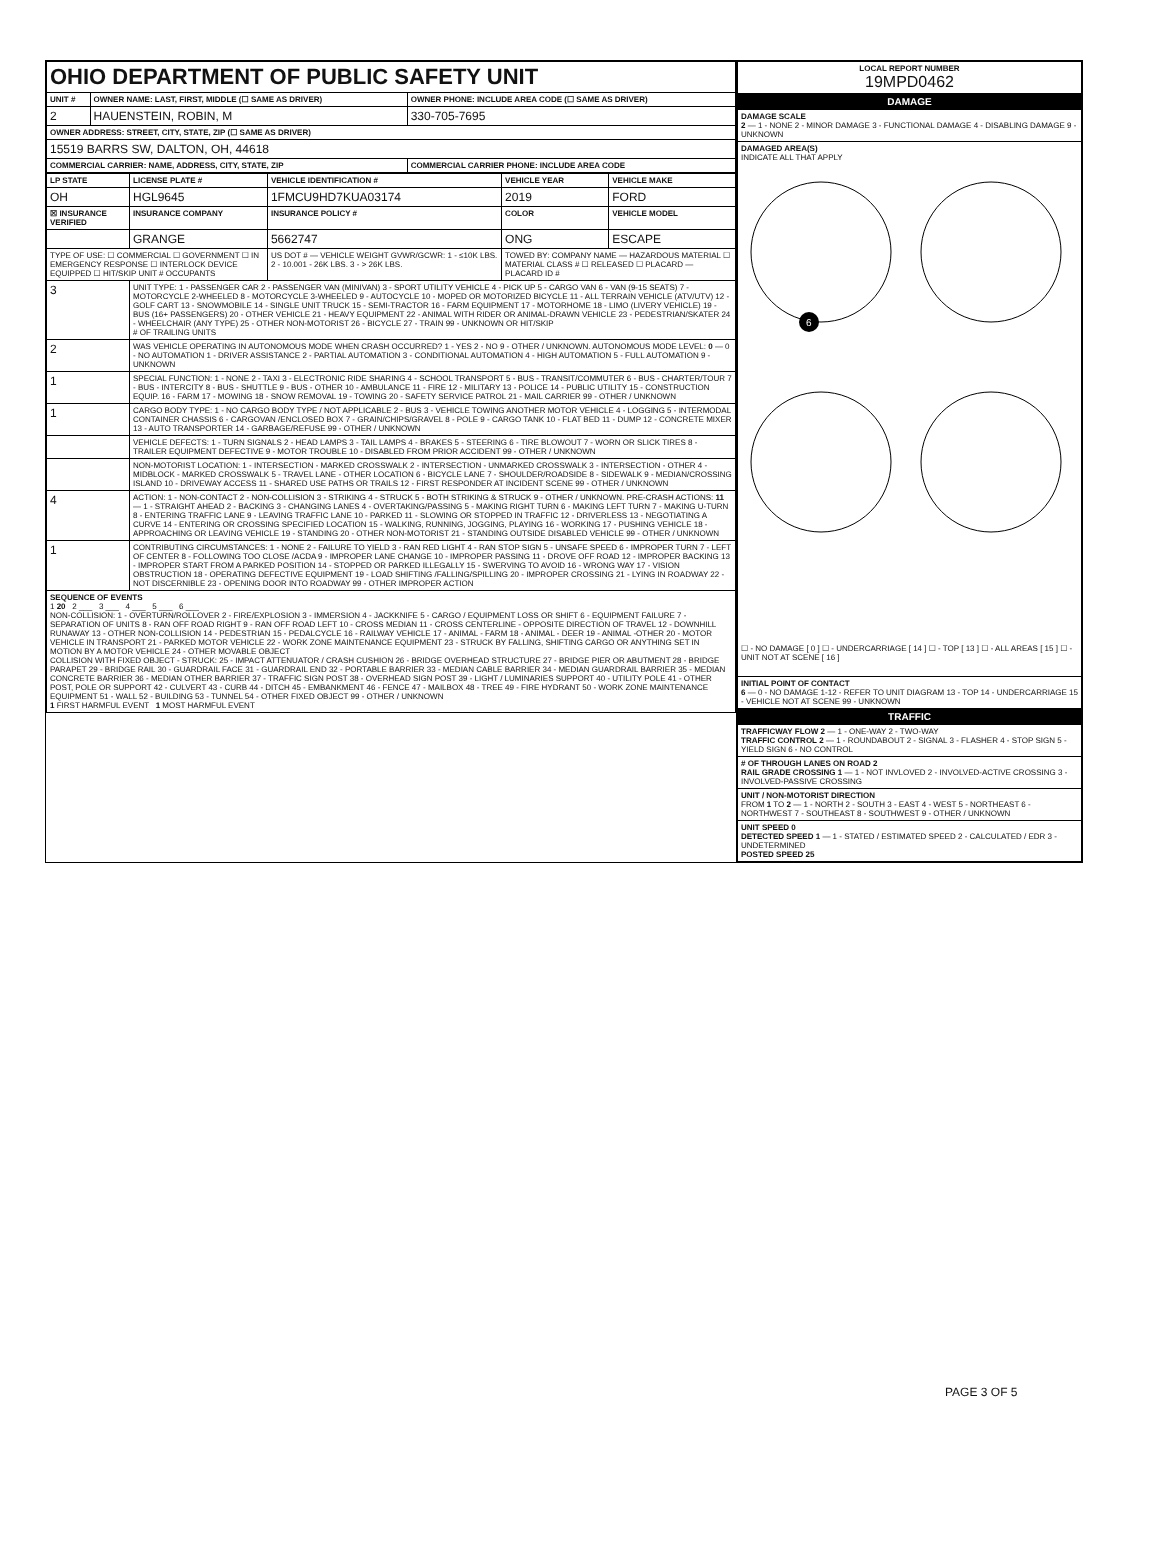| OHIO DEPARTMENT OF PUBLIC SAFETY UNIT | | |
| UNIT # | OWNER NAME: LAST, FIRST, MIDDLE (☐ SAME AS DRIVER) | OWNER PHONE: INCLUDE AREA CODE (☐ SAME AS DRIVER) |
| 2 | HAUENSTEIN, ROBIN, M | 330-705-7695 |
| OWNER ADDRESS: STREET, CITY, STATE, ZIP (☐ SAME AS DRIVER) | | |
| 15519 BARRS SW, DALTON, OH, 44618 | | |
| COMMERCIAL CARRIER: NAME, ADDRESS, CITY, STATE, ZIP | | COMMERCIAL CARRIER PHONE: INCLUDE AREA CODE |
| LP STATE | LICENSE PLATE # | VEHICLE IDENTIFICATION # | VEHICLE YEAR | VEHICLE MAKE |
| --- | --- | --- | --- | --- |
| OH | HGL9645 | 1FMCU9HD7KUA03174 | 2019 | FORD |
| ☒ INSURANCE VERIFIED | INSURANCE COMPANY | INSURANCE POLICY # | COLOR | VEHICLE MODEL |
| | GRANGE | 5662747 | ONG | ESCAPE |
| TYPE OF USE: ☐ COMMERCIAL ☐ GOVERNMENT ☐ IN EMERGENCY RESPONSE ☐ INTERLOCK DEVICE EQUIPPED ☐ HIT/SKIP UNIT # OCCUPANTS | | US DOT # — VEHICLE WEIGHT GVWR/GCWR: 1 - ≤10K LBS. 2 - 10.001 - 26K LBS. 3 - > 26K LBS. | TOWED BY: COMPANY NAME — HAZARDOUS MATERIAL ☐ MATERIAL CLASS # ☐ RELEASED ☐ PLACARD — PLACARD ID # | |
| 3 | UNIT TYPE: 1 - PASSENGER CAR 2 - PASSENGER VAN (MINIVAN) 3 - SPORT UTILITY VEHICLE 4 - PICK UP 5 - CARGO VAN 6 - VAN (9-15 SEATS) 7 - MOTORCYCLE 2-WHEELED 8 - MOTORCYCLE 3-WHEELED 9 - AUTOCYCLE 10 - MOPED OR MOTORIZED BICYCLE 11 - ALL TERRAIN VEHICLE (ATV/UTV) 12 - GOLF CART 13 - SNOWMOBILE 14 - SINGLE UNIT TRUCK 15 - SEMI-TRACTOR 16 - FARM EQUIPMENT 17 - MOTORHOME 18 - LIMO (LIVERY VEHICLE) 19 - BUS (16+ PASSENGERS) 20 - OTHER VEHICLE 21 - HEAVY EQUIPMENT 22 - ANIMAL WITH RIDER OR ANIMAL-DRAWN VEHICLE 23 - PEDESTRIAN/SKATER 24 - WHEELCHAIR (ANY TYPE) 25 - OTHER NON-MOTORIST 26 - BICYCLE 27 - TRAIN 99 - UNKNOWN OR HIT/SKIP # OF TRAILING UNITS | | | |
| 2 | WAS VEHICLE OPERATING IN AUTONOMOUS MODE WHEN CRASH OCCURRED? 1 - YES 2 - NO 9 - OTHER / UNKNOWN. AUTONOMOUS MODE LEVEL: 0 — 0 - NO AUTOMATION 1 - DRIVER ASSISTANCE 2 - PARTIAL AUTOMATION 3 - CONDITIONAL AUTOMATION 4 - HIGH AUTOMATION 5 - FULL AUTOMATION 9 - UNKNOWN | | | |
| 1 | SPECIAL FUNCTION: 1 - NONE 2 - TAXI 3 - ELECTRONIC RIDE SHARING 4 - SCHOOL TRANSPORT 5 - BUS - TRANSIT/COMMUTER 6 - BUS - CHARTER/TOUR 7 - BUS - INTERCITY 8 - BUS - SHUTTLE 9 - BUS - OTHER 10 - AMBULANCE 11 - FIRE 12 - MILITARY 13 - POLICE 14 - PUBLIC UTILITY 15 - CONSTRUCTION EQUIP. 16 - FARM 17 - MOWING 18 - SNOW REMOVAL 19 - TOWING 20 - SAFETY SERVICE PATROL 21 - MAIL CARRIER 99 - OTHER / UNKNOWN | | | |
| 1 | CARGO BODY TYPE: 1 - NO CARGO BODY TYPE / NOT APPLICABLE 2 - BUS 3 - VEHICLE TOWING ANOTHER MOTOR VEHICLE 4 - LOGGING 5 - INTERMODAL CONTAINER CHASSIS 6 - CARGOVAN /ENCLOSED BOX 7 - GRAIN/CHIPS/GRAVEL 8 - POLE 9 - CARGO TANK 10 - FLAT BED 11 - DUMP 12 - CONCRETE MIXER 13 - AUTO TRANSPORTER 14 - GARBAGE/REFUSE 99 - OTHER / UNKNOWN | | | |
| | VEHICLE DEFECTS: 1 - TURN SIGNALS 2 - HEAD LAMPS 3 - TAIL LAMPS 4 - BRAKES 5 - STEERING 6 - TIRE BLOWOUT 7 - WORN OR SLICK TIRES 8 - TRAILER EQUIPMENT DEFECTIVE 9 - MOTOR TROUBLE 10 - DISABLED FROM PRIOR ACCIDENT 99 - OTHER / UNKNOWN | | | |
| | NON-MOTORIST LOCATION: 1 - INTERSECTION - MARKED CROSSWALK 2 - INTERSECTION - UNMARKED CROSSWALK 3 - INTERSECTION - OTHER 4 - MIDBLOCK - MARKED CROSSWALK 5 - TRAVEL LANE - OTHER LOCATION 6 - BICYCLE LANE 7 - SHOULDER/ROADSIDE 8 - SIDEWALK 9 - MEDIAN/CROSSING ISLAND 10 - DRIVEWAY ACCESS 11 - SHARED USE PATHS OR TRAILS 12 - FIRST RESPONDER AT INCIDENT SCENE 99 - OTHER / UNKNOWN | | | |
| 4 | ACTION: 1 - NON-CONTACT 2 - NON-COLLISION 3 - STRIKING 4 - STRUCK 5 - BOTH STRIKING & STRUCK 9 - OTHER / UNKNOWN. PRE-CRASH ACTIONS: 11 — 1 - STRAIGHT AHEAD 2 - BACKING 3 - CHANGING LANES 4 - OVERTAKING/PASSING 5 - MAKING RIGHT TURN 6 - MAKING LEFT TURN 7 - MAKING U-TURN 8 - ENTERING TRAFFIC LANE 9 - LEAVING TRAFFIC LANE 10 - PARKED 11 - SLOWING OR STOPPED IN TRAFFIC 12 - DRIVERLESS 13 - NEGOTIATING A CURVE 14 - ENTERING OR CROSSING SPECIFIED LOCATION 15 - WALKING, RUNNING, JOGGING, PLAYING 16 - WORKING 17 - PUSHING VEHICLE 18 - APPROACHING OR LEAVING VEHICLE 19 - STANDING 20 - OTHER NON-MOTORIST 21 - STANDING OUTSIDE DISABLED VEHICLE 99 - OTHER / UNKNOWN | | | |
| 1 | CONTRIBUTING CIRCUMSTANCES: 1 - NONE 2 - FAILURE TO YIELD 3 - RAN RED LIGHT 4 - RAN STOP SIGN 5 - UNSAFE SPEED 6 - IMPROPER TURN 7 - LEFT OF CENTER 8 - FOLLOWING TOO CLOSE /ACDA 9 - IMPROPER LANE CHANGE 10 - IMPROPER PASSING 11 - DROVE OFF ROAD 12 - IMPROPER BACKING 13 - IMPROPER START FROM A PARKED POSITION 14 - STOPPED OR PARKED ILLEGALLY 15 - SWERVING TO AVOID 16 - WRONG WAY 17 - VISION OBSTRUCTION 18 - OPERATING DEFECTIVE EQUIPMENT 19 - LOAD SHIFTING /FALLING/SPILLING 20 - IMPROPER CROSSING 21 - LYING IN ROADWAY 22 - NOT DISCERNIBLE 23 - OPENING DOOR INTO ROADWAY 99 - OTHER IMPROPER ACTION | | | |
| SEQUENCE OF EVENTS 1 20 2 ___ 3 ___ 4 ___ 5 ___ 6 ___ NON-COLLISION: 1 - OVERTURN/ROLLOVER 2 - FIRE/EXPLOSION 3 - IMMERSION 4 - JACKKNIFE 5 - CARGO / EQUIPMENT LOSS OR SHIFT 6 - EQUIPMENT FAILURE 7 - SEPARATION OF UNITS 8 - RAN OFF ROAD RIGHT 9 - RAN OFF ROAD LEFT 10 - CROSS MEDIAN 11 - CROSS CENTERLINE - OPPOSITE DIRECTION OF TRAVEL 12 - DOWNHILL RUNAWAY 13 - OTHER NON-COLLISION 14 - PEDESTRIAN 15 - PEDALCYCLE 16 - RAILWAY VEHICLE 17 - ANIMAL - FARM 18 - ANIMAL - DEER 19 - ANIMAL -OTHER 20 - MOTOR VEHICLE IN TRANSPORT 21 - PARKED MOTOR VEHICLE 22 - WORK ZONE MAINTENANCE EQUIPMENT 23 - STRUCK BY FALLING, SHIFTING CARGO OR ANYTHING SET IN MOTION BY A MOTOR VEHICLE 24 - OTHER MOVABLE OBJECT COLLISION WITH FIXED OBJECT - STRUCK: 25 - IMPACT ATTENUATOR / CRASH CUSHION 26 - BRIDGE OVERHEAD STRUCTURE 27 - BRIDGE PIER OR ABUTMENT 28 - BRIDGE PARAPET 29 - BRIDGE RAIL 30 - GUARDRAIL FACE 31 - GUARDRAIL END 32 - PORTABLE BARRIER 33 - MEDIAN CABLE BARRIER 34 - MEDIAN GUARDRAIL BARRIER 35 - MEDIAN CONCRETE BARRIER 36 - MEDIAN OTHER BARRIER 37 - TRAFFIC SIGN POST 38 - OVERHEAD SIGN POST 39 - LIGHT / LUMINARIES SUPPORT 40 - UTILITY POLE 41 - OTHER POST, POLE OR SUPPORT 42 - CULVERT 43 - CURB 44 - DITCH 45 - EMBANKMENT 46 - FENCE 47 - MAILBOX 48 - TREE 49 - FIRE HYDRANT 50 - WORK ZONE MAINTENANCE EQUIPMENT 51 - WALL 52 - BUILDING 53 - TUNNEL 54 - OTHER FIXED OBJECT 99 - OTHER / UNKNOWN 1 FIRST HARMFUL EVENT 1 MOST HARMFUL EVENT | | | | |
| LOCAL REPORT NUMBER 19MPD0462 |
| DAMAGE |
| DAMAGE SCALE 2 — 1 - NONE 2 - MINOR DAMAGE 3 - FUNCTIONAL DAMAGE 4 - DISABLING DAMAGE 9 - UNKNOWN |
| DAMAGED AREA(S) INDICATE ALL THAT APPLY 6 ☐ - NO DAMAGE [ 0 ] ☐ - UNDERCARRIAGE [ 14 ] ☐ - TOP [ 13 ] ☐ - ALL AREAS [ 15 ] ☐ - UNIT NOT AT SCENE [ 16 ] |
| INITIAL POINT OF CONTACT 6 — 0 - NO DAMAGE 1-12 - REFER TO UNIT DIAGRAM 13 - TOP 14 - UNDERCARRIAGE 15 - VEHICLE NOT AT SCENE 99 - UNKNOWN |
| TRAFFIC |
| TRAFFICWAY FLOW 2 — 1 - ONE-WAY 2 - TWO-WAY TRAFFIC CONTROL 2 — 1 - ROUNDABOUT 2 - SIGNAL 3 - FLASHER 4 - STOP SIGN 5 - YIELD SIGN 6 - NO CONTROL |
| # OF THROUGH LANES ON ROAD 2 RAIL GRADE CROSSING 1 — 1 - NOT INVLOVED 2 - INVOLVED-ACTIVE CROSSING 3 - INVOLVED-PASSIVE CROSSING |
| UNIT / NON-MOTORIST DIRECTION FROM 1 TO 2 — 1 - NORTH 2 - SOUTH 3 - EAST 4 - WEST 5 - NORTHEAST 6 - NORTHWEST 7 - SOUTHEAST 8 - SOUTHWEST 9 - OTHER / UNKNOWN |
| UNIT SPEED 0 DETECTED SPEED 1 — 1 - STATED / ESTIMATED SPEED 2 - CALCULATED / EDR 3 - UNDETERMINED POSTED SPEED 25 |
PAGE 3 OF 5